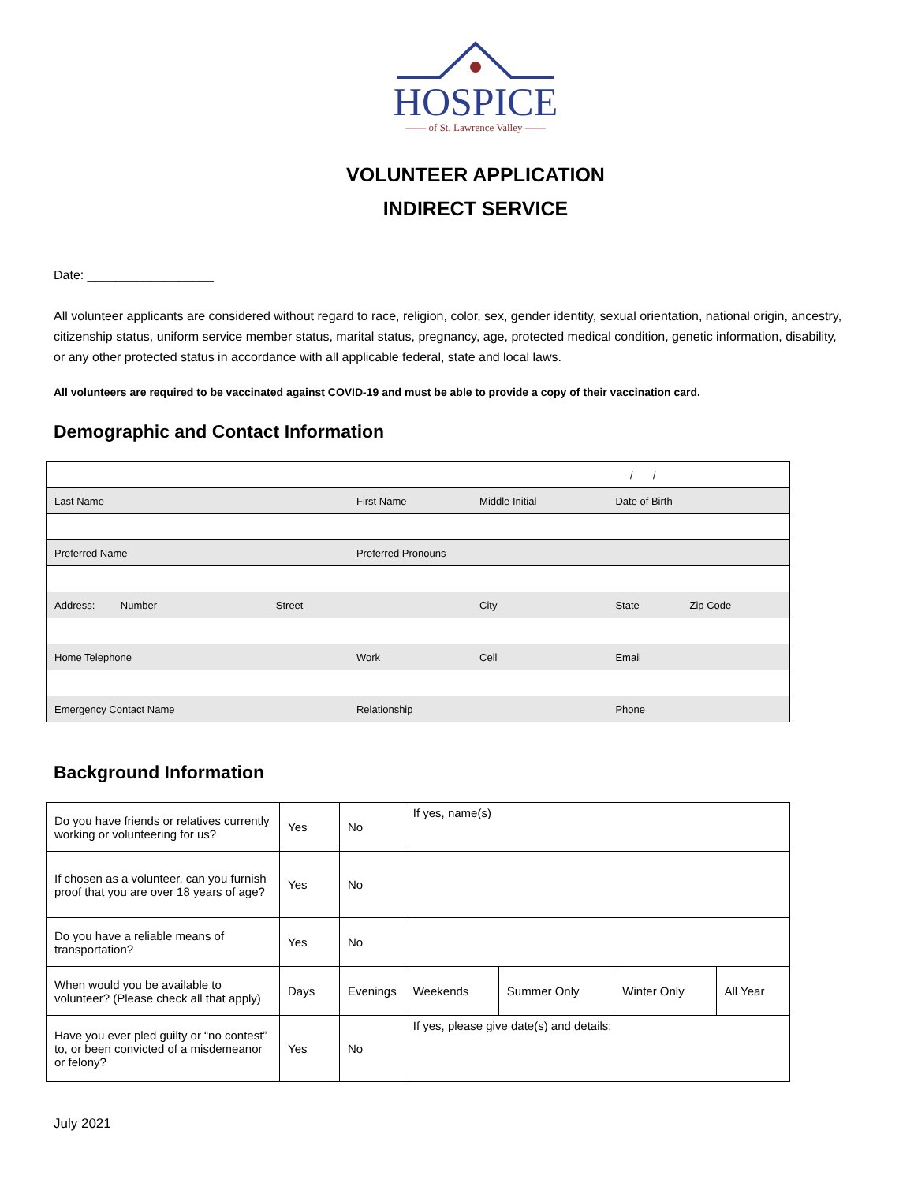HOSPICE
—— of St. Lawrence Valley ——
VOLUNTEER APPLICATION
INDIRECT SERVICE
Date: __________________
All volunteer applicants are considered without regard to race, religion, color, sex, gender identity, sexual orientation, national origin, ancestry, citizenship status, uniform service member status, marital status, pregnancy, age, protected medical condition, genetic information, disability, or any other protected status in accordance with all applicable federal, state and local laws.
All volunteers are required to be vaccinated against COVID-19 and must be able to provide a copy of their vaccination card.
Demographic and Contact Information
| / / | | | | | |
| Last Name | | First Name | Middle Initial | Date of Birth | |
| Preferred Name | | Preferred Pronouns | | | |
| Address: Number | Street | | City | State | Zip Code |
| Home Telephone | | Work | Cell | Email | |
| Emergency Contact Name | | Relationship | | Phone | |
Background Information
| Do you have friends or relatives currently working or volunteering for us? | Yes | No | If yes, name(s) | | | |
| If chosen as a volunteer, can you furnish proof that you are over 18 years of age? | Yes | No | | | | |
| Do you have a reliable means of transportation? | Yes | No | | | | |
| When would you be available to volunteer? (Please check all that apply) | Days | Evenings | Weekends | Summer Only | Winter Only | All Year |
| Have you ever pled guilty or “no contest” to, or been convicted of a misdemeanor or felony? | Yes | No | If yes, please give date(s) and details: | | | |
July 2021